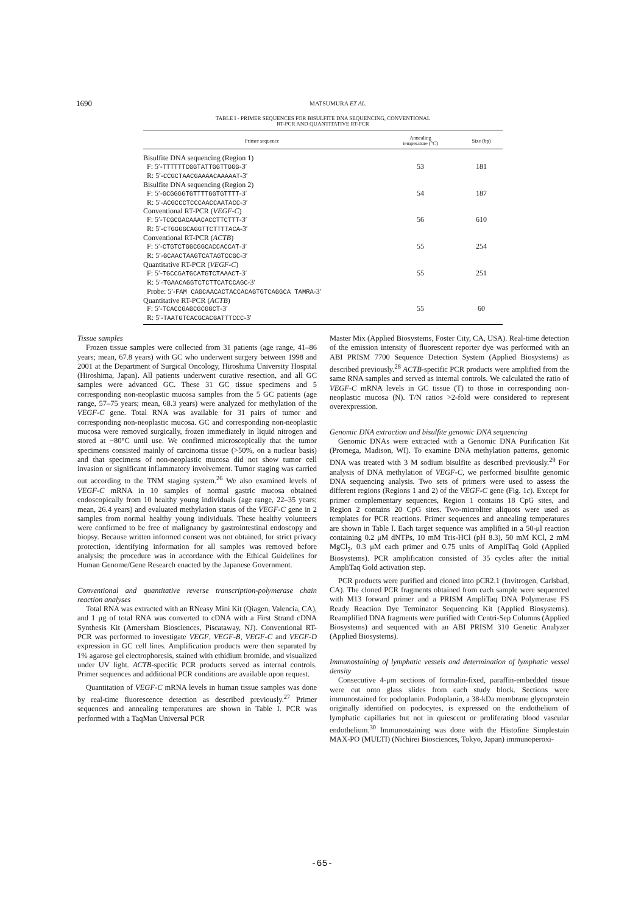1690 MATSUMURA ET AL.
TABLE I - PRIMER SEQUENCES FOR BISULFITE DNA SEQUENCING, CONVENTIONAL
RT-PCR AND QUANTITATIVE RT-PCR
| Primer sequence | Annealing temperature (°C) | Size (bp) |
| --- | --- | --- |
| Bisulfite DNA sequencing (Region 1) | | |
| F: 5′- TTTTTTCGGTATTGGTTGGG -3′ | 53 | 181 |
| R: 5′- CCGCTAACGAAAACAAAAAT -3′ | | |
| Bisulfite DNA sequencing (Region 2) | | |
| F: 5′- GCGGGGTGTTTTGGTGTTTT -3′ | 54 | 187 |
| R: 5′- ACGCCCTCCCAACCAATACC -3′ | | |
| Conventional RT-PCR ( VEGF-C ) | | |
| F: 5′- TCGCGACAAACACCTTCTTT -3′ | 56 | 610 |
| R: 5′- CTGGGGCAGGTTCTTTTACA -3′ | | |
| Conventional RT-PCR ( ACTB ) | | |
| F: 5′- CTGTCTGGCGGCACCACCAT -3′ | 55 | 254 |
| R: 5′- GCAACTAAGTCATAGTCCGC -3′ | | |
| Quantitative RT-PCR ( VEGF-C ) | | |
| F: 5′- TGCCGATGCATGTCTAAACT -3′ | 55 | 251 |
| R: 5′- TGAACAGGTCTCTTCATCCAGC -3′ | | |
| Probe: 5′- FAM CAGCAACACTACCACAGTGTCAGGCA TAMRA -3′ | | |
| Quantitative RT-PCR ( ACTB ) | | |
| F: 5′- TCACCGAGCGCGGCT -3′ | 55 | 60 |
| R: 5′- TAATGTCACGCACGATTTCCC -3′ | | |
Tissue samples
Frozen tissue samples were collected from 31 patients (age range, 41–86 years; mean, 67.8 years) with GC who underwent surgery between 1998 and 2001 at the Department of Surgical Oncology, Hiroshima University Hospital (Hiroshima, Japan). All patients underwent curative resection, and all GC samples were advanced GC. These 31 GC tissue specimens and 5 corresponding non-neoplastic mucosa samples from the 5 GC patients (age range, 57–75 years; mean, 68.3 years) were analyzed for methylation of the VEGF-C gene. Total RNA was available for 31 pairs of tumor and corresponding non-neoplastic mucosa. GC and corresponding non-neoplastic mucosa were removed surgically, frozen immediately in liquid nitrogen and stored at −80°C until use. We confirmed microscopically that the tumor specimens consisted mainly of carcinoma tissue (>50%, on a nuclear basis) and that specimens of non-neoplastic mucosa did not show tumor cell invasion or significant inflammatory involvement. Tumor staging was carried out according to the TNM staging system.<sup>26</sup> We also examined levels of VEGF-C mRNA in 10 samples of normal gastric mucosa obtained endoscopically from 10 healthy young individuals (age range, 22–35 years; mean, 26.4 years) and evaluated methylation status of the VEGF-C gene in 2 samples from normal healthy young individuals. These healthy volunteers were confirmed to be free of malignancy by gastrointestinal endoscopy and biopsy. Because written informed consent was not obtained, for strict privacy protection, identifying information for all samples was removed before analysis; the procedure was in accordance with the Ethical Guidelines for Human Genome/Gene Research enacted by the Japanese Government.
Conventional and quantitative reverse transcription-polymerase chain reaction analyses
Total RNA was extracted with an RNeasy Mini Kit (Qiagen, Valencia, CA), and 1 μg of total RNA was converted to cDNA with a First Strand cDNA Synthesis Kit (Amersham Biosciences, Piscataway, NJ). Conventional RT-PCR was performed to investigate VEGF, VEGF-B, VEGF-C and VEGF-D expression in GC cell lines. Amplification products were then separated by 1% agarose gel electrophoresis, stained with ethidium bromide, and visualized under UV light. ACTB-specific PCR products served as internal controls. Primer sequences and additional PCR conditions are available upon request.
Quantitation of VEGF-C mRNA levels in human tissue samples was done by real-time fluorescence detection as described previously.<sup>27</sup> Primer sequences and annealing temperatures are shown in Table I. PCR was performed with a TaqMan Universal PCR
Master Mix (Applied Biosystems, Foster City, CA, USA). Real-time detection of the emission intensity of fluorescent reporter dye was performed with an ABI PRISM 7700 Sequence Detection System (Applied Biosystems) as described previously.<sup>28</sup> ACTB-specific PCR products were amplified from the same RNA samples and served as internal controls. We calculated the ratio of VEGF-C mRNA levels in GC tissue (T) to those in corresponding non-neoplastic mucosa (N). T/N ratios >2-fold were considered to represent overexpression.
Genomic DNA extraction and bisulfite genomic DNA sequencing
Genomic DNAs were extracted with a Genomic DNA Purification Kit (Promega, Madison, WI). To examine DNA methylation patterns, genomic DNA was treated with 3 M sodium bisulfite as described previously.<sup>29</sup> For analysis of DNA methylation of VEGF-C, we performed bisulfite genomic DNA sequencing analysis. Two sets of primers were used to assess the different regions (Regions 1 and 2) of the VEGF-C gene (Fig. 1c). Except for primer complementary sequences, Region 1 contains 18 CpG sites, and Region 2 contains 20 CpG sites. Two-microliter aliquots were used as templates for PCR reactions. Primer sequences and annealing temperatures are shown in Table I. Each target sequence was amplified in a 50-μl reaction containing 0.2 μM dNTPs, 10 mM Tris-HCl (pH 8.3), 50 mM KCl, 2 mM MgCl<sub>2</sub>, 0.3 μM each primer and 0.75 units of AmpliTaq Gold (Applied Biosystems). PCR amplification consisted of 35 cycles after the initial AmpliTaq Gold activation step.
PCR products were purified and cloned into pCR2.1 (Invitrogen, Carlsbad, CA). The cloned PCR fragments obtained from each sample were sequenced with M13 forward primer and a PRISM AmpliTaq DNA Polymerase FS Ready Reaction Dye Terminator Sequencing Kit (Applied Biosystems). Reamplified DNA fragments were purified with Centri-Sep Columns (Applied Biosystems) and sequenced with an ABI PRISM 310 Genetic Analyzer (Applied Biosystems).
Immunostaining of lymphatic vessels and determination of lymphatic vessel density
Consecutive 4-μm sections of formalin-fixed, paraffin-embedded tissue were cut onto glass slides from each study block. Sections were immunostained for podoplanin. Podoplanin, a 38-kDa membrane glycoprotein originally identified on podocytes, is expressed on the endothelium of lymphatic capillaries but not in quiescent or proliferating blood vascular endothelium.<sup>30</sup> Immunostaining was done with the Histofine Simplestain MAX-PO (MULTI) (Nichirei Biosciences, Tokyo, Japan) immunoperoxi-
-65-